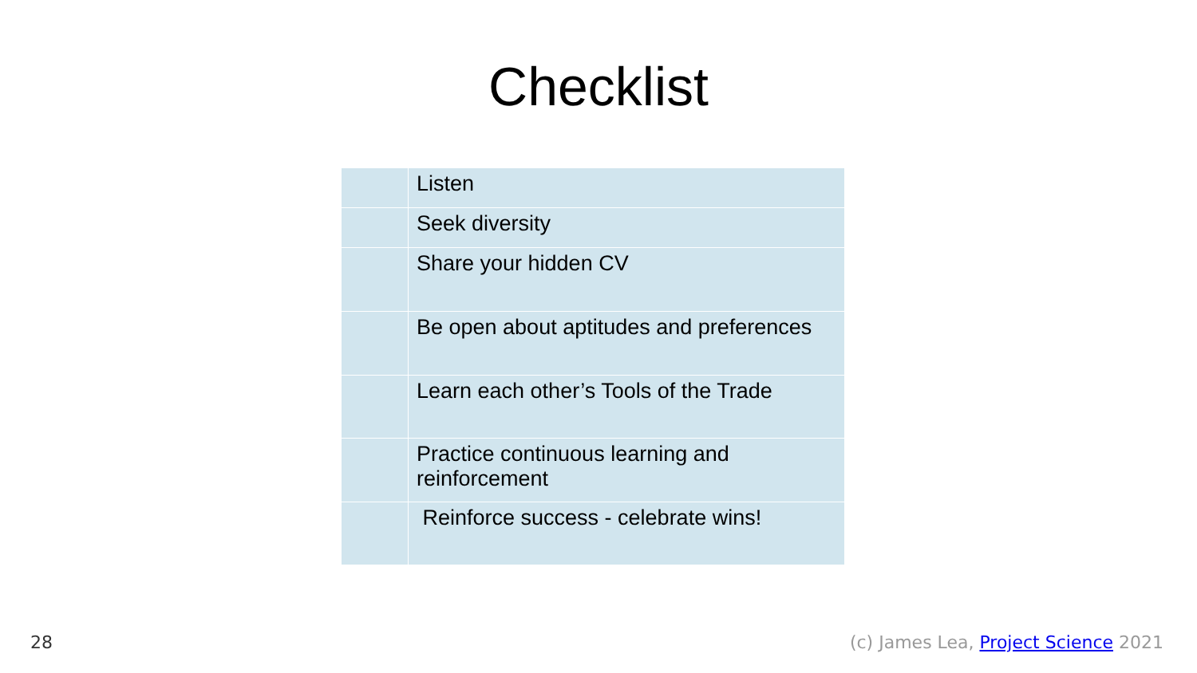Checklist
| | Listen |
| | Seek diversity |
| | Share your hidden CV |
| | Be open about aptitudes and preferences |
| | Learn each other’s Tools of the Trade |
| | Practice continuous learning and reinforcement |
| | Reinforce success - celebrate wins! |
28
(c) James Lea, Project Science 2021